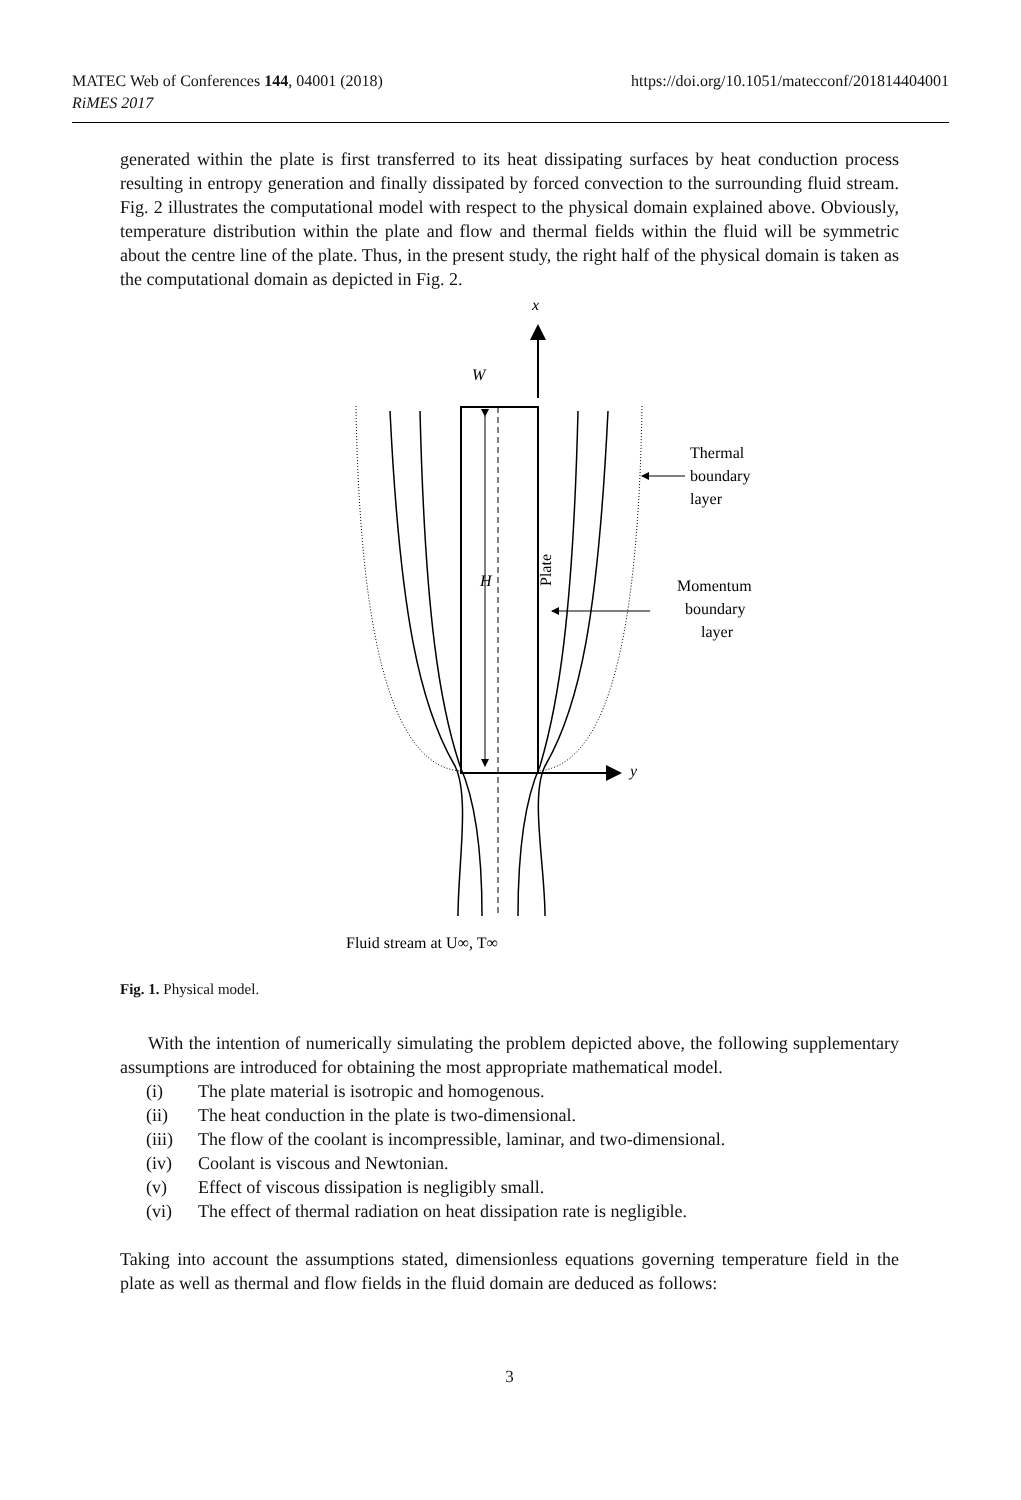MATEC Web of Conferences 144, 04001 (2018)
RiMES 2017
https://doi.org/10.1051/matecconf/201814404001
generated within the plate is first transferred to its heat dissipating surfaces by heat conduction process resulting in entropy generation and finally dissipated by forced convection to the surrounding fluid stream. Fig. 2 illustrates the computational model with respect to the physical domain explained above. Obviously, temperature distribution within the plate and flow and thermal fields within the fluid will be symmetric about the centre line of the plate. Thus, in the present study, the right half of the physical domain is taken as the computational domain as depicted in Fig. 2.
x
W
H
y
Thermal
boundary
layer
Momentum
boundary
layer
Plate
Fluid stream at U∞, T∞
Fig. 1. Physical model.
With the intention of numerically simulating the problem depicted above, the following supplementary assumptions are introduced for obtaining the most appropriate mathematical model.
(i) The plate material is isotropic and homogenous.
(ii) The heat conduction in the plate is two-dimensional.
(iii) The flow of the coolant is incompressible, laminar, and two-dimensional.
(iv) Coolant is viscous and Newtonian.
(v) Effect of viscous dissipation is negligibly small.
(vi) The effect of thermal radiation on heat dissipation rate is negligible.
Taking into account the assumptions stated, dimensionless equations governing temperature field in the plate as well as thermal and flow fields in the fluid domain are deduced as follows:
3